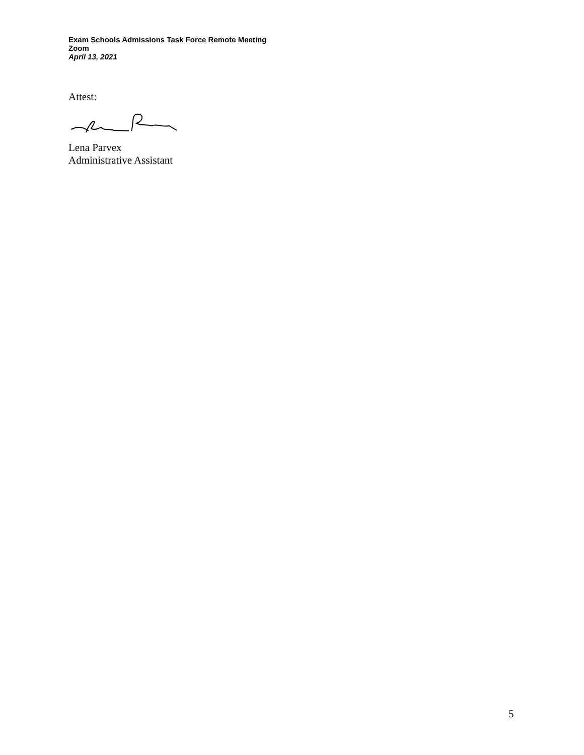Exam Schools Admissions Task Force Remote Meeting
Zoom
April 13, 2021
Attest:
Lena Parvex
Administrative Assistant
5